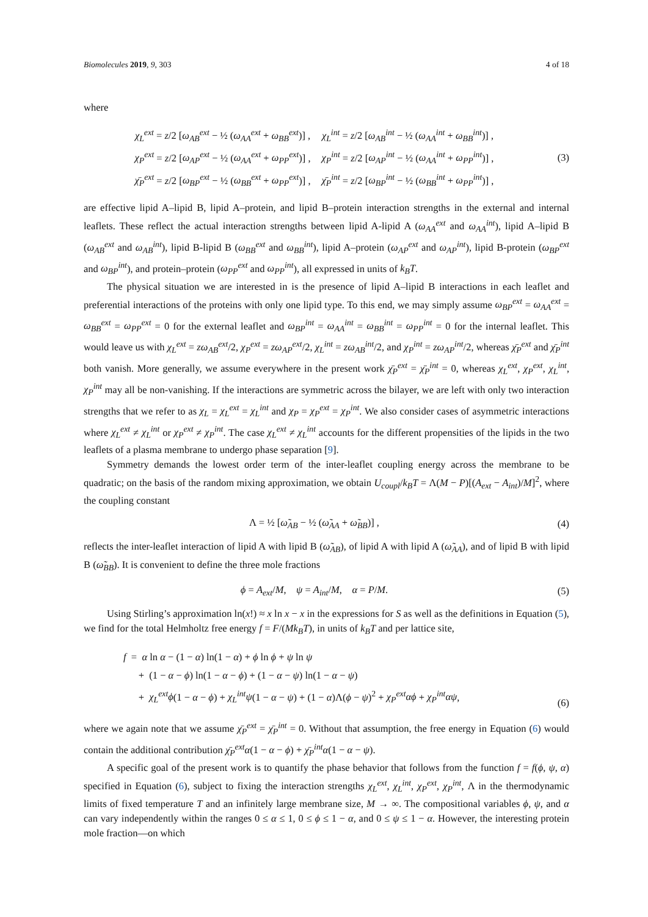Biomolecules 2019, 9, 303 4 of 18
where
| χ<sub>L</sub><sup>ext</sup> = z /2 [ ω<sub>AB</sub><sup>ext</sup> − ½ ( ω<sub>AA</sub><sup>ext</sup> + ω<sub>BB</sub><sup>ext</sup> )] , | χ<sub>L</sub><sup>int</sup> = z /2 [ ω<sub>AB</sub><sup>int</sup> − ½ ( ω<sub>AA</sub><sup>int</sup> + ω<sub>BB</sub><sup>int</sup> )] , |
| χ<sub>P</sub><sup>ext</sup> = z /2 [ ω<sub>AP</sub><sup>ext</sup> − ½ ( ω<sub>AA</sub><sup>ext</sup> + ω<sub>PP</sub><sup>ext</sup> )] , | χ<sub>P</sub><sup>int</sup> = z /2 [ ω<sub>AP</sub><sup>int</sup> − ½ ( ω<sub>AA</sub><sup>int</sup> + ω<sub>PP</sub><sup>int</sup> )] , |
| χ̄<sub>P</sub><sup>ext</sup> = z /2 [ ω<sub>BP</sub><sup>ext</sup> − ½ ( ω<sub>BB</sub><sup>ext</sup> + ω<sub>PP</sub><sup>ext</sup> )] , | χ̄<sub>P</sub><sup>int</sup> = z /2 [ ω<sub>BP</sub><sup>int</sup> − ½ ( ω<sub>BB</sub><sup>int</sup> + ω<sub>PP</sub><sup>int</sup> )] , |
(3)
are effective lipid A–lipid B, lipid A–protein, and lipid B–protein interaction strengths in the external and internal leaflets. These reflect the actual interaction strengths between lipid A-lipid A (ω<sub>AA</sub><sup>ext</sup> and ω<sub>AA</sub><sup>int</sup>), lipid A–lipid B (ω<sub>AB</sub><sup>ext</sup> and ω<sub>AB</sub><sup>int</sup>), lipid B-lipid B (ω<sub>BB</sub><sup>ext</sup> and ω<sub>BB</sub><sup>int</sup>), lipid A–protein (ω<sub>AP</sub><sup>ext</sup> and ω<sub>AP</sub><sup>int</sup>), lipid B-protein (ω<sub>BP</sub><sup>ext</sup> and ω<sub>BP</sub><sup>int</sup>), and protein–protein (ω<sub>PP</sub><sup>ext</sup> and ω<sub>PP</sub><sup>int</sup>), all expressed in units of k<sub>B</sub>T.
The physical situation we are interested in is the presence of lipid A–lipid B interactions in each leaflet and preferential interactions of the proteins with only one lipid type. To this end, we may simply assume ω<sub>BP</sub><sup>ext</sup> = ω<sub>AA</sub><sup>ext</sup> = ω<sub>BB</sub><sup>ext</sup> = ω<sub>PP</sub><sup>ext</sup> = 0 for the external leaflet and ω<sub>BP</sub><sup>int</sup> = ω<sub>AA</sub><sup>int</sup> = ω<sub>BB</sub><sup>int</sup> = ω<sub>PP</sub><sup>int</sup> = 0 for the internal leaflet. This would leave us with χ<sub>L</sub><sup>ext</sup> = zω<sub>AB</sub><sup>ext</sup>/2, χ<sub>P</sub><sup>ext</sup> = zω<sub>AP</sub><sup>ext</sup>/2, χ<sub>L</sub><sup>int</sup> = zω<sub>AB</sub><sup>int</sup>/2, and χ<sub>P</sub><sup>int</sup> = zω<sub>AP</sub><sup>int</sup>/2, whereas χ̄<sub>P</sub><sup>ext</sup> and χ̄<sub>P</sub><sup>int</sup> both vanish. More generally, we assume everywhere in the present work χ̄<sub>P</sub><sup>ext</sup> = χ̄<sub>P</sub><sup>int</sup> = 0, whereas χ<sub>L</sub><sup>ext</sup>, χ<sub>P</sub><sup>ext</sup>, χ<sub>L</sub><sup>int</sup>, χ<sub>P</sub><sup>int</sup> may all be non-vanishing. If the interactions are symmetric across the bilayer, we are left with only two interaction strengths that we refer to as χ<sub>L</sub> = χ<sub>L</sub><sup>ext</sup> = χ<sub>L</sub><sup>int</sup> and χ<sub>P</sub> = χ<sub>P</sub><sup>ext</sup> = χ<sub>P</sub><sup>int</sup>. We also consider cases of asymmetric interactions where χ<sub>L</sub><sup>ext</sup> ≠ χ<sub>L</sub><sup>int</sup> or χ<sub>P</sub><sup>ext</sup> ≠ χ<sub>P</sub><sup>int</sup>. The case χ<sub>L</sub><sup>ext</sup> ≠ χ<sub>L</sub><sup>int</sup> accounts for the different propensities of the lipids in the two leaflets of a plasma membrane to undergo phase separation [9].
Symmetry demands the lowest order term of the inter-leaflet coupling energy across the membrane to be quadratic; on the basis of the random mixing approximation, we obtain U<sub>coupl</sub>/k<sub>B</sub>T = Λ(M − P)[(A<sub>ext</sub> − A<sub>int</sub>)/M]<sup>2</sup>, where the coupling constant
Λ = ½ [ω̃<sub>AB</sub> − ½ (ω̃<sub>AA</sub> + ω̃<sub>BB</sub>)] ,
(4)
reflects the inter-leaflet interaction of lipid A with lipid B (ω̃<sub>AB</sub>), of lipid A with lipid A (ω̃<sub>AA</sub>), and of lipid B with lipid B (ω̃<sub>BB</sub>). It is convenient to define the three mole fractions
ϕ = A<sub>ext</sub>/M, ψ = A<sub>int</sub>/M, α = P/M.
(5)
Using Stirling’s approximation ln(x!) ≈ x ln x − x in the expressions for S as well as the definitions in Equation (5), we find for the total Helmholtz free energy f = F/(Mk<sub>B</sub>T), in units of k<sub>B</sub>T and per lattice site,
f = α ln α − (1 − α) ln(1 − α) + ϕ ln ϕ + ψ ln ψ
+ (1 − α − ϕ) ln(1 − α − ϕ) + (1 − α − ψ) ln(1 − α − ψ)
+ χ<sub>L</sub><sup>ext</sup>ϕ(1 − α − ϕ) + χ<sub>L</sub><sup>int</sup>ψ(1 − α − ψ) + (1 − α)Λ(ϕ − ψ)<sup>2</sup> + χ<sub>P</sub><sup>ext</sup>αϕ + χ<sub>P</sub><sup>int</sup>αψ,
(6)
where we again note that we assume χ̄<sub>P</sub><sup>ext</sup> = χ̄<sub>P</sub><sup>int</sup> = 0. Without that assumption, the free energy in Equation (6) would contain the additional contribution χ̄<sub>P</sub><sup>ext</sup>α(1 − α − ϕ) + χ̄<sub>P</sub><sup>int</sup>α(1 − α − ψ).
A specific goal of the present work is to quantify the phase behavior that follows from the function f = f(ϕ, ψ, α) specified in Equation (6), subject to fixing the interaction strengths χ<sub>L</sub><sup>ext</sup>, χ<sub>L</sub><sup>int</sup>, χ<sub>P</sub><sup>ext</sup>, χ<sub>P</sub><sup>int</sup>, Λ in the thermodynamic limits of fixed temperature T and an infinitely large membrane size, M → ∞. The compositional variables ϕ, ψ, and α can vary independently within the ranges 0 ≤ α ≤ 1, 0 ≤ ϕ ≤ 1 − α, and 0 ≤ ψ ≤ 1 − α. However, the interesting protein mole fraction—on which